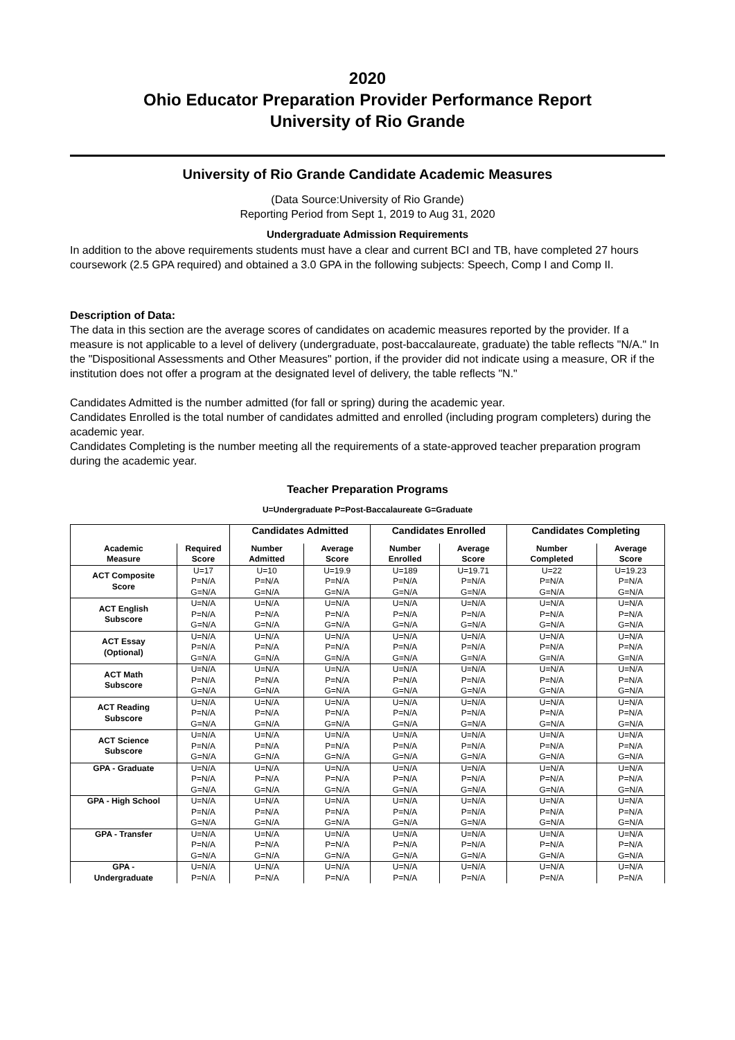2020
Ohio Educator Preparation Provider Performance Report
University of Rio Grande
University of Rio Grande Candidate Academic Measures
(Data Source:University of Rio Grande)
Reporting Period from Sept 1, 2019 to Aug 31, 2020
Undergraduate Admission Requirements
In addition to the above requirements students must have a clear and current BCI and TB, have completed 27 hours coursework (2.5 GPA required) and obtained a 3.0 GPA in the following subjects: Speech, Comp I and Comp II.
Description of Data:
The data in this section are the average scores of candidates on academic measures reported by the provider. If a measure is not applicable to a level of delivery (undergraduate, post-baccalaureate, graduate) the table reflects "N/A." In the "Dispositional Assessments and Other Measures" portion, if the provider did not indicate using a measure, OR if the institution does not offer a program at the designated level of delivery, the table reflects "N."
Candidates Admitted is the number admitted (for fall or spring) during the academic year.
Candidates Enrolled is the total number of candidates admitted and enrolled (including program completers) during the academic year.
Candidates Completing is the number meeting all the requirements of a state-approved teacher preparation program during the academic year.
Teacher Preparation Programs
U=Undergraduate P=Post-Baccalaureate G=Graduate
| | | Candidates Admitted | | Candidates Enrolled | | Candidates Completing | |
| --- | --- | --- | --- | --- | --- | --- | --- |
| Academic Measure | Required Score | Number Admitted | Average Score | Number Enrolled | Average Score | Number Completed | Average Score |
| ACT Composite Score | U=17 | U=10 | U=19.9 | U=189 | U=19.71 | U=22 | U=19.23 |
| | P=N/A | P=N/A | P=N/A | P=N/A | P=N/A | P=N/A | P=N/A |
| | G=N/A | G=N/A | G=N/A | G=N/A | G=N/A | G=N/A | G=N/A |
| ACT English Subscore | U=N/A | U=N/A | U=N/A | U=N/A | U=N/A | U=N/A | U=N/A |
| | P=N/A | P=N/A | P=N/A | P=N/A | P=N/A | P=N/A | P=N/A |
| | G=N/A | G=N/A | G=N/A | G=N/A | G=N/A | G=N/A | G=N/A |
| ACT Essay (Optional) | U=N/A | U=N/A | U=N/A | U=N/A | U=N/A | U=N/A | U=N/A |
| | P=N/A | P=N/A | P=N/A | P=N/A | P=N/A | P=N/A | P=N/A |
| | G=N/A | G=N/A | G=N/A | G=N/A | G=N/A | G=N/A | G=N/A |
| ACT Math Subscore | U=N/A | U=N/A | U=N/A | U=N/A | U=N/A | U=N/A | U=N/A |
| | P=N/A | P=N/A | P=N/A | P=N/A | P=N/A | P=N/A | P=N/A |
| | G=N/A | G=N/A | G=N/A | G=N/A | G=N/A | G=N/A | G=N/A |
| ACT Reading Subscore | U=N/A | U=N/A | U=N/A | U=N/A | U=N/A | U=N/A | U=N/A |
| | P=N/A | P=N/A | P=N/A | P=N/A | P=N/A | P=N/A | P=N/A |
| | G=N/A | G=N/A | G=N/A | G=N/A | G=N/A | G=N/A | G=N/A |
| ACT Science Subscore | U=N/A | U=N/A | U=N/A | U=N/A | U=N/A | U=N/A | U=N/A |
| | P=N/A | P=N/A | P=N/A | P=N/A | P=N/A | P=N/A | P=N/A |
| | G=N/A | G=N/A | G=N/A | G=N/A | G=N/A | G=N/A | G=N/A |
| GPA - Graduate | U=N/A | U=N/A | U=N/A | U=N/A | U=N/A | U=N/A | U=N/A |
| | P=N/A | P=N/A | P=N/A | P=N/A | P=N/A | P=N/A | P=N/A |
| | G=N/A | G=N/A | G=N/A | G=N/A | G=N/A | G=N/A | G=N/A |
| GPA - High School | U=N/A | U=N/A | U=N/A | U=N/A | U=N/A | U=N/A | U=N/A |
| | P=N/A | P=N/A | P=N/A | P=N/A | P=N/A | P=N/A | P=N/A |
| | G=N/A | G=N/A | G=N/A | G=N/A | G=N/A | G=N/A | G=N/A |
| GPA - Transfer | U=N/A | U=N/A | U=N/A | U=N/A | U=N/A | U=N/A | U=N/A |
| | P=N/A | P=N/A | P=N/A | P=N/A | P=N/A | P=N/A | P=N/A |
| | G=N/A | G=N/A | G=N/A | G=N/A | G=N/A | G=N/A | G=N/A |
| GPA - Undergraduate | U=N/A | U=N/A | U=N/A | U=N/A | U=N/A | U=N/A | U=N/A |
| | P=N/A | P=N/A | P=N/A | P=N/A | P=N/A | P=N/A | P=N/A |